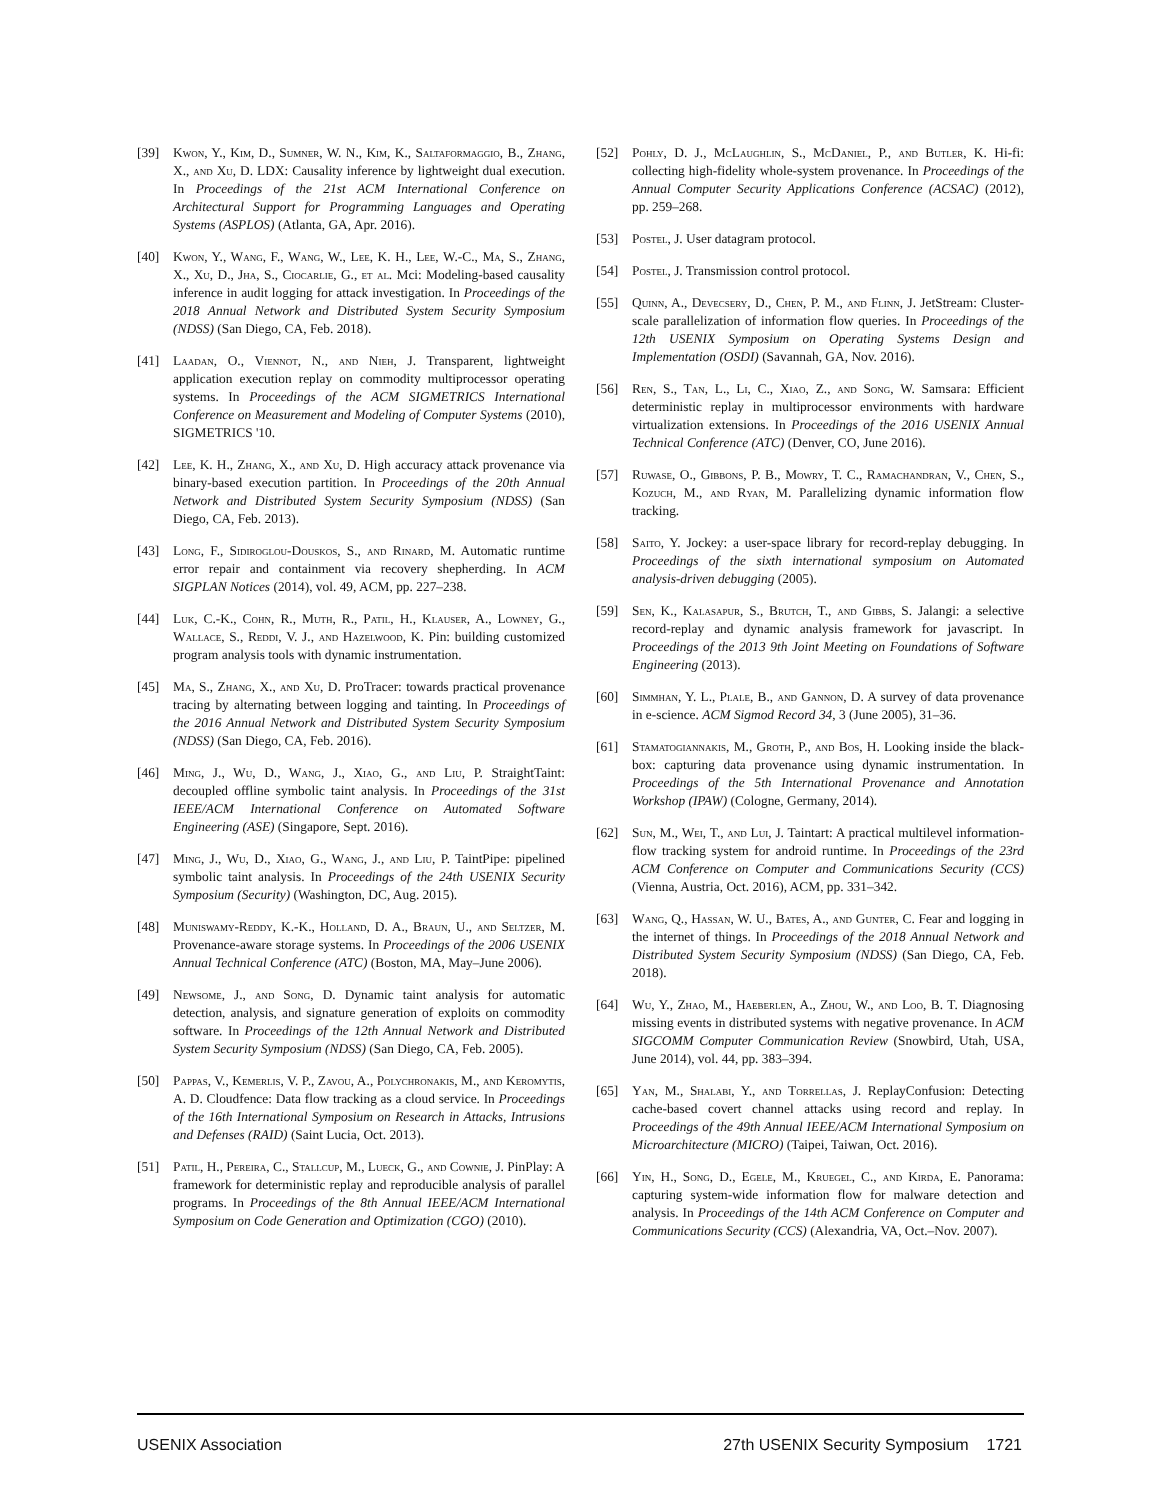[39] Kwon, Y., Kim, D., Sumner, W. N., Kim, K., Saltaformaggio, B., Zhang, X., and Xu, D. LDX: Causality inference by lightweight dual execution. In Proceedings of the 21st ACM International Conference on Architectural Support for Programming Languages and Operating Systems (ASPLOS) (Atlanta, GA, Apr. 2016).
[40] Kwon, Y., Wang, F., Wang, W., Lee, K. H., Lee, W.-C., Ma, S., Zhang, X., Xu, D., Jha, S., Ciocarlie, G., et al. Mci: Modeling-based causality inference in audit logging for attack investigation. In Proceedings of the 2018 Annual Network and Distributed System Security Symposium (NDSS) (San Diego, CA, Feb. 2018).
[41] Laadan, O., Viennot, N., and Nieh, J. Transparent, lightweight application execution replay on commodity multiprocessor operating systems. In Proceedings of the ACM SIGMETRICS International Conference on Measurement and Modeling of Computer Systems (2010), SIGMETRICS '10.
[42] Lee, K. H., Zhang, X., and Xu, D. High accuracy attack provenance via binary-based execution partition. In Proceedings of the 20th Annual Network and Distributed System Security Symposium (NDSS) (San Diego, CA, Feb. 2013).
[43] Long, F., Sidiroglou-Douskos, S., and Rinard, M. Automatic runtime error repair and containment via recovery shepherding. In ACM SIGPLAN Notices (2014), vol. 49, ACM, pp. 227–238.
[44] Luk, C.-K., Cohn, R., Muth, R., Patil, H., Klauser, A., Lowney, G., Wallace, S., Reddi, V. J., and Hazelwood, K. Pin: building customized program analysis tools with dynamic instrumentation.
[45] Ma, S., Zhang, X., and Xu, D. ProTracer: towards practical provenance tracing by alternating between logging and tainting. In Proceedings of the 2016 Annual Network and Distributed System Security Symposium (NDSS) (San Diego, CA, Feb. 2016).
[46] Ming, J., Wu, D., Wang, J., Xiao, G., and Liu, P. StraightTaint: decoupled offline symbolic taint analysis. In Proceedings of the 31st IEEE/ACM International Conference on Automated Software Engineering (ASE) (Singapore, Sept. 2016).
[47] Ming, J., Wu, D., Xiao, G., Wang, J., and Liu, P. TaintPipe: pipelined symbolic taint analysis. In Proceedings of the 24th USENIX Security Symposium (Security) (Washington, DC, Aug. 2015).
[48] Muniswamy-Reddy, K.-K., Holland, D. A., Braun, U., and Seltzer, M. Provenance-aware storage systems. In Proceedings of the 2006 USENIX Annual Technical Conference (ATC) (Boston, MA, May–June 2006).
[49] Newsome, J., and Song, D. Dynamic taint analysis for automatic detection, analysis, and signature generation of exploits on commodity software. In Proceedings of the 12th Annual Network and Distributed System Security Symposium (NDSS) (San Diego, CA, Feb. 2005).
[50] Pappas, V., Kemerlis, V. P., Zavou, A., Polychronakis, M., and Keromytis, A. D. Cloudfence: Data flow tracking as a cloud service. In Proceedings of the 16th International Symposium on Research in Attacks, Intrusions and Defenses (RAID) (Saint Lucia, Oct. 2013).
[51] Patil, H., Pereira, C., Stallcup, M., Lueck, G., and Cownie, J. PinPlay: A framework for deterministic replay and reproducible analysis of parallel programs. In Proceedings of the 8th Annual IEEE/ACM International Symposium on Code Generation and Optimization (CGO) (2010).
[52] Pohly, D. J., McLaughlin, S., McDaniel, P., and Butler, K. Hi-fi: collecting high-fidelity whole-system provenance. In Proceedings of the Annual Computer Security Applications Conference (ACSAC) (2012), pp. 259–268.
[53] Postel, J. User datagram protocol.
[54] Postel, J. Transmission control protocol.
[55] Quinn, A., Devecsery, D., Chen, P. M., and Flinn, J. JetStream: Cluster-scale parallelization of information flow queries. In Proceedings of the 12th USENIX Symposium on Operating Systems Design and Implementation (OSDI) (Savannah, GA, Nov. 2016).
[56] Ren, S., Tan, L., Li, C., Xiao, Z., and Song, W. Samsara: Efficient deterministic replay in multiprocessor environments with hardware virtualization extensions. In Proceedings of the 2016 USENIX Annual Technical Conference (ATC) (Denver, CO, June 2016).
[57] Ruwase, O., Gibbons, P. B., Mowry, T. C., Ramachandran, V., Chen, S., Kozuch, M., and Ryan, M. Parallelizing dynamic information flow tracking.
[58] Saito, Y. Jockey: a user-space library for record-replay debugging. In Proceedings of the sixth international symposium on Automated analysis-driven debugging (2005).
[59] Sen, K., Kalasapur, S., Brutch, T., and Gibbs, S. Jalangi: a selective record-replay and dynamic analysis framework for javascript. In Proceedings of the 2013 9th Joint Meeting on Foundations of Software Engineering (2013).
[60] Simmhan, Y. L., Plale, B., and Gannon, D. A survey of data provenance in e-science. ACM Sigmod Record 34, 3 (June 2005), 31–36.
[61] Stamatogiannakis, M., Groth, P., and Bos, H. Looking inside the black-box: capturing data provenance using dynamic instrumentation. In Proceedings of the 5th International Provenance and Annotation Workshop (IPAW) (Cologne, Germany, 2014).
[62] Sun, M., Wei, T., and Lui, J. Taintart: A practical multilevel information-flow tracking system for android runtime. In Proceedings of the 23rd ACM Conference on Computer and Communications Security (CCS) (Vienna, Austria, Oct. 2016), ACM, pp. 331–342.
[63] Wang, Q., Hassan, W. U., Bates, A., and Gunter, C. Fear and logging in the internet of things. In Proceedings of the 2018 Annual Network and Distributed System Security Symposium (NDSS) (San Diego, CA, Feb. 2018).
[64] Wu, Y., Zhao, M., Haeberlen, A., Zhou, W., and Loo, B. T. Diagnosing missing events in distributed systems with negative provenance. In ACM SIGCOMM Computer Communication Review (Snowbird, Utah, USA, June 2014), vol. 44, pp. 383–394.
[65] Yan, M., Shalabi, Y., and Torrellas, J. ReplayConfusion: Detecting cache-based covert channel attacks using record and replay. In Proceedings of the 49th Annual IEEE/ACM International Symposium on Microarchitecture (MICRO) (Taipei, Taiwan, Oct. 2016).
[66] Yin, H., Song, D., Egele, M., Kruegel, C., and Kirda, E. Panorama: capturing system-wide information flow for malware detection and analysis. In Proceedings of the 14th ACM Conference on Computer and Communications Security (CCS) (Alexandria, VA, Oct.–Nov. 2007).
USENIX Association 27th USENIX Security Symposium 1721